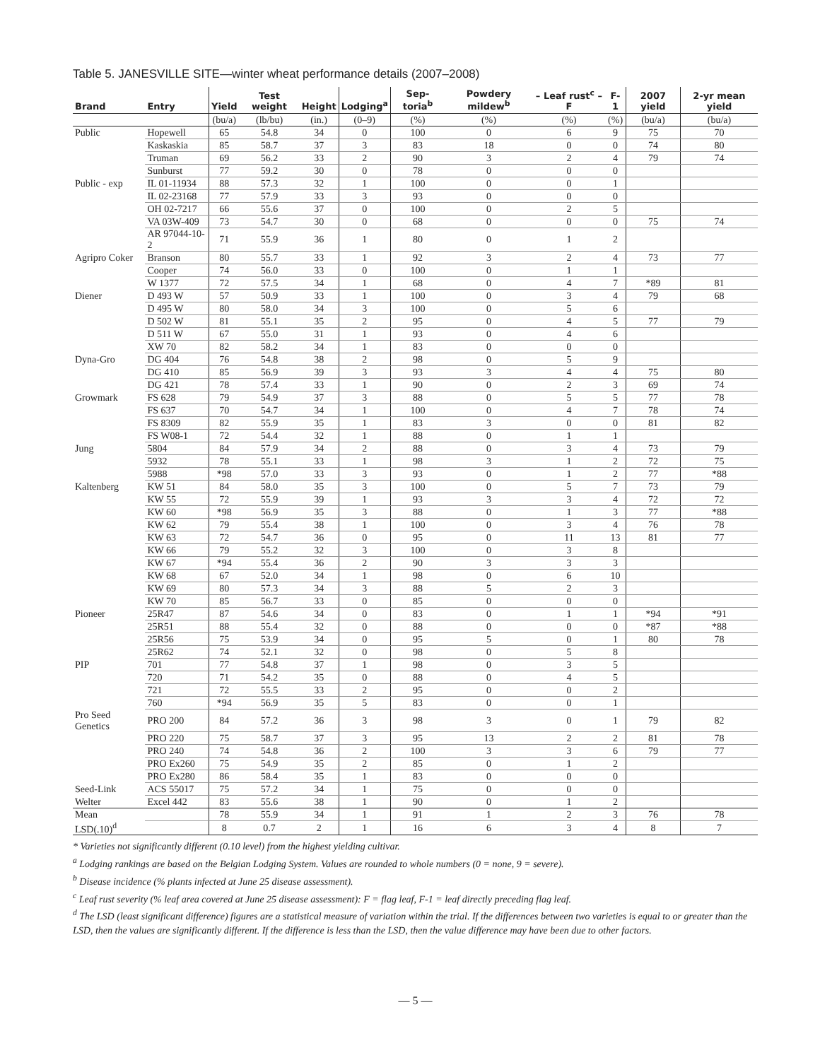Table 5. JANESVILLE SITE—winter wheat performance details (2007–2008)
| Brand | Entry | Yield | Test weight | Height | Lodging<sup>a</sup> | Sep-toria<sup>b</sup> | Powdery mildew<sup>b</sup> | – Leaf rust<sup>c</sup> – F | F-1 | 2007 yield | 2-yr mean yield |
| --- | --- | --- | --- | --- | --- | --- | --- | --- | --- | --- | --- |
| | | (bu/a) | (lb/bu) | (in.) | (0–9) | (%) | (%) | (%) | (%) | (bu/a) | (bu/a) |
| Public | Hopewell | 65 | 54.8 | 34 | 0 | 100 | 0 | 6 | 9 | 75 | 70 |
| | Kaskaskia | 85 | 58.7 | 37 | 3 | 83 | 18 | 0 | 0 | 74 | 80 |
| | Truman | 69 | 56.2 | 33 | 2 | 90 | 3 | 2 | 4 | 79 | 74 |
| | Sunburst | 77 | 59.2 | 30 | 0 | 78 | 0 | 0 | 0 | | |
| Public - exp | IL 01-11934 | 88 | 57.3 | 32 | 1 | 100 | 0 | 0 | 1 | | |
| | IL 02-23168 | 77 | 57.9 | 33 | 3 | 93 | 0 | 0 | 0 | | |
| | OH 02-7217 | 66 | 55.6 | 37 | 0 | 100 | 0 | 2 | 5 | | |
| | VA 03W-409 | 73 | 54.7 | 30 | 0 | 68 | 0 | 0 | 0 | 75 | 74 |
| | AR 97044-10-2 | 71 | 55.9 | 36 | 1 | 80 | 0 | 1 | 2 | | |
| Agripro Coker | Branson | 80 | 55.7 | 33 | 1 | 92 | 3 | 2 | 4 | 73 | 77 |
| | Cooper | 74 | 56.0 | 33 | 0 | 100 | 0 | 1 | 1 | | |
| | W 1377 | 72 | 57.5 | 34 | 1 | 68 | 0 | 4 | 7 | *89 | 81 |
| Diener | D 493 W | 57 | 50.9 | 33 | 1 | 100 | 0 | 3 | 4 | 79 | 68 |
| | D 495 W | 80 | 58.0 | 34 | 3 | 100 | 0 | 5 | 6 | | |
| | D 502 W | 81 | 55.1 | 35 | 2 | 95 | 0 | 4 | 5 | 77 | 79 |
| | D 511 W | 67 | 55.0 | 31 | 1 | 93 | 0 | 4 | 6 | | |
| | XW 70 | 82 | 58.2 | 34 | 1 | 83 | 0 | 0 | 0 | | |
| Dyna-Gro | DG 404 | 76 | 54.8 | 38 | 2 | 98 | 0 | 5 | 9 | | |
| | DG 410 | 85 | 56.9 | 39 | 3 | 93 | 3 | 4 | 4 | 75 | 80 |
| | DG 421 | 78 | 57.4 | 33 | 1 | 90 | 0 | 2 | 3 | 69 | 74 |
| Growmark | FS 628 | 79 | 54.9 | 37 | 3 | 88 | 0 | 5 | 5 | 77 | 78 |
| | FS 637 | 70 | 54.7 | 34 | 1 | 100 | 0 | 4 | 7 | 78 | 74 |
| | FS 8309 | 82 | 55.9 | 35 | 1 | 83 | 3 | 0 | 0 | 81 | 82 |
| | FS W08-1 | 72 | 54.4 | 32 | 1 | 88 | 0 | 1 | 1 | | |
| Jung | 5804 | 84 | 57.9 | 34 | 2 | 88 | 0 | 3 | 4 | 73 | 79 |
| | 5932 | 78 | 55.1 | 33 | 1 | 98 | 3 | 1 | 2 | 72 | 75 |
| | 5988 | *98 | 57.0 | 33 | 3 | 93 | 0 | 1 | 2 | 77 | *88 |
| Kaltenberg | KW 51 | 84 | 58.0 | 35 | 3 | 100 | 0 | 5 | 7 | 73 | 79 |
| | KW 55 | 72 | 55.9 | 39 | 1 | 93 | 3 | 3 | 4 | 72 | 72 |
| | KW 60 | *98 | 56.9 | 35 | 3 | 88 | 0 | 1 | 3 | 77 | *88 |
| | KW 62 | 79 | 55.4 | 38 | 1 | 100 | 0 | 3 | 4 | 76 | 78 |
| | KW 63 | 72 | 54.7 | 36 | 0 | 95 | 0 | 11 | 13 | 81 | 77 |
| | KW 66 | 79 | 55.2 | 32 | 3 | 100 | 0 | 3 | 8 | | |
| | KW 67 | *94 | 55.4 | 36 | 2 | 90 | 3 | 3 | 3 | | |
| | KW 68 | 67 | 52.0 | 34 | 1 | 98 | 0 | 6 | 10 | | |
| | KW 69 | 80 | 57.3 | 34 | 3 | 88 | 5 | 2 | 3 | | |
| | KW 70 | 85 | 56.7 | 33 | 0 | 85 | 0 | 0 | 0 | | |
| Pioneer | 25R47 | 87 | 54.6 | 34 | 0 | 83 | 0 | 1 | 1 | *94 | *91 |
| | 25R51 | 88 | 55.4 | 32 | 0 | 88 | 0 | 0 | 0 | *87 | *88 |
| | 25R56 | 75 | 53.9 | 34 | 0 | 95 | 5 | 0 | 1 | 80 | 78 |
| | 25R62 | 74 | 52.1 | 32 | 0 | 98 | 0 | 5 | 8 | | |
| PIP | 701 | 77 | 54.8 | 37 | 1 | 98 | 0 | 3 | 5 | | |
| | 720 | 71 | 54.2 | 35 | 0 | 88 | 0 | 4 | 5 | | |
| | 721 | 72 | 55.5 | 33 | 2 | 95 | 0 | 0 | 2 | | |
| | 760 | *94 | 56.9 | 35 | 5 | 83 | 0 | 0 | 1 | | |
| Pro Seed Genetics | PRO 200 | 84 | 57.2 | 36 | 3 | 98 | 3 | 0 | 1 | 79 | 82 |
| | PRO 220 | 75 | 58.7 | 37 | 3 | 95 | 13 | 2 | 2 | 81 | 78 |
| | PRO 240 | 74 | 54.8 | 36 | 2 | 100 | 3 | 3 | 6 | 79 | 77 |
| | PRO Ex260 | 75 | 54.9 | 35 | 2 | 85 | 0 | 1 | 2 | | |
| | PRO Ex280 | 86 | 58.4 | 35 | 1 | 83 | 0 | 0 | 0 | | |
| Seed-Link | ACS 55017 | 75 | 57.2 | 34 | 1 | 75 | 0 | 0 | 0 | | |
| Welter | Excel 442 | 83 | 55.6 | 38 | 1 | 90 | 0 | 1 | 2 | | |
| Mean | | 78 | 55.9 | 34 | 1 | 91 | 1 | 2 | 3 | 76 | 78 |
| LSD(.10)<sup>d</sup> | | 8 | 0.7 | 2 | 1 | 16 | 6 | 3 | 4 | 8 | 7 |
* Varieties not significantly different (0.10 level) from the highest yielding cultivar.
<sup>a</sup> Lodging rankings are based on the Belgian Lodging System. Values are rounded to whole numbers (0 = none, 9 = severe).
<sup>b</sup> Disease incidence (% plants infected at June 25 disease assessment).
<sup>c</sup> Leaf rust severity (% leaf area covered at June 25 disease assessment): F = flag leaf, F-1 = leaf directly preceding flag leaf.
<sup>d</sup> The LSD (least significant difference) figures are a statistical measure of variation within the trial. If the differences between two varieties is equal to or greater than the LSD, then the values are significantly different. If the difference is less than the LSD, then the value difference may have been due to other factors.
— 5 —